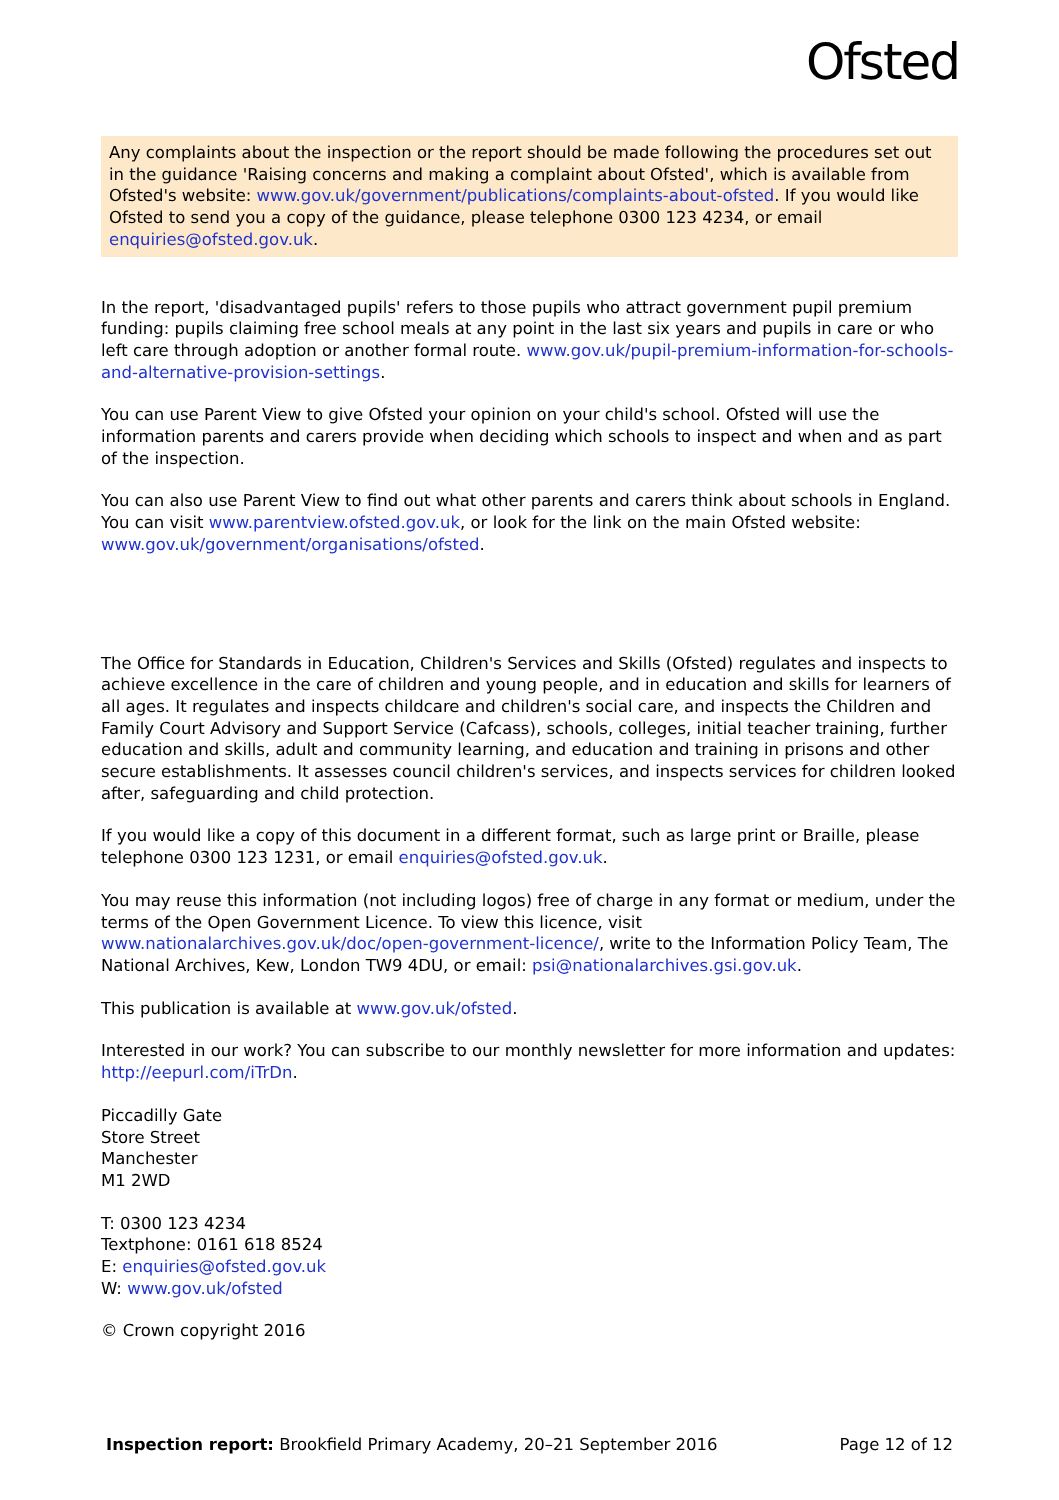Ofsted
Any complaints about the inspection or the report should be made following the procedures set out in the guidance 'Raising concerns and making a complaint about Ofsted', which is available from Ofsted's website: www.gov.uk/government/publications/complaints-about-ofsted. If you would like Ofsted to send you a copy of the guidance, please telephone 0300 123 4234, or email enquiries@ofsted.gov.uk.
In the report, 'disadvantaged pupils' refers to those pupils who attract government pupil premium funding: pupils claiming free school meals at any point in the last six years and pupils in care or who left care through adoption or another formal route. www.gov.uk/pupil-premium-information-for-schools-and-alternative-provision-settings.
You can use Parent View to give Ofsted your opinion on your child's school. Ofsted will use the information parents and carers provide when deciding which schools to inspect and when and as part of the inspection.
You can also use Parent View to find out what other parents and carers think about schools in England. You can visit www.parentview.ofsted.gov.uk, or look for the link on the main Ofsted website: www.gov.uk/government/organisations/ofsted.
The Office for Standards in Education, Children's Services and Skills (Ofsted) regulates and inspects to achieve excellence in the care of children and young people, and in education and skills for learners of all ages. It regulates and inspects childcare and children's social care, and inspects the Children and Family Court Advisory and Support Service (Cafcass), schools, colleges, initial teacher training, further education and skills, adult and community learning, and education and training in prisons and other secure establishments. It assesses council children's services, and inspects services for children looked after, safeguarding and child protection.
If you would like a copy of this document in a different format, such as large print or Braille, please telephone 0300 123 1231, or email enquiries@ofsted.gov.uk.
You may reuse this information (not including logos) free of charge in any format or medium, under the terms of the Open Government Licence. To view this licence, visit www.nationalarchives.gov.uk/doc/open-government-licence/, write to the Information Policy Team, The National Archives, Kew, London TW9 4DU, or email: psi@nationalarchives.gsi.gov.uk.
This publication is available at www.gov.uk/ofsted.
Interested in our work? You can subscribe to our monthly newsletter for more information and updates: http://eepurl.com/iTrDn.
Piccadilly Gate
Store Street
Manchester
M1 2WD
T: 0300 123 4234
Textphone: 0161 618 8524
E: enquiries@ofsted.gov.uk
W: www.gov.uk/ofsted
© Crown copyright 2016
Inspection report: Brookfield Primary Academy, 20–21 September 2016 Page 12 of 12